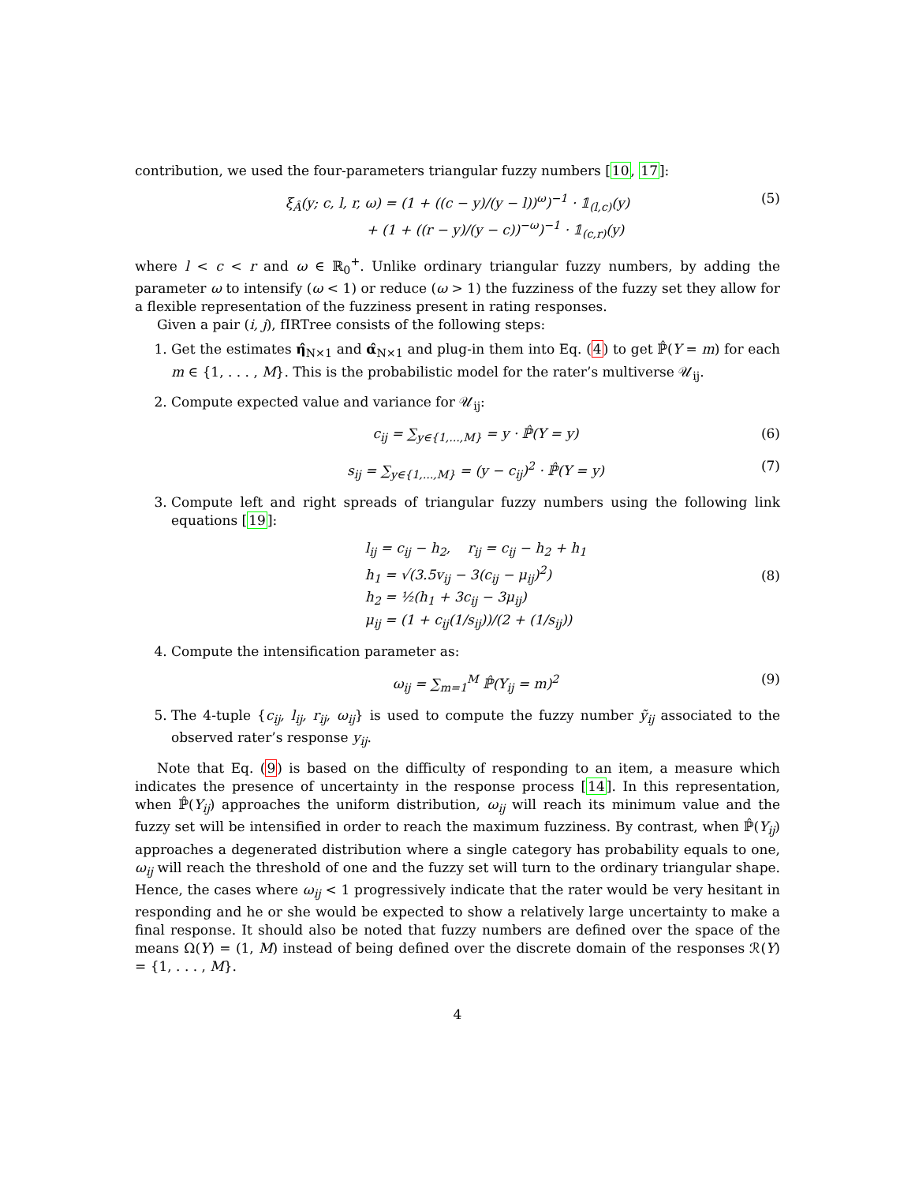contribution, we used the four-parameters triangular fuzzy numbers [10, 17]:
ξ<sub>Â</sub>(y; c, l, r, ω) = (1 + ((c − y)/(y − l))<sup>ω</sup>)<sup>−1</sup> · 𝟙<sub>(l,c)</sub>(y)
+ (1 + ((r − y)/(y − c))<sup>−ω</sup>)<sup>−1</sup> · 𝟙<sub>(c,r)</sub>(y)
(5)
where l < c < r and ω ∈ ℝ<sub>0</sub><sup>+</sup>. Unlike ordinary triangular fuzzy numbers, by adding the parameter ω to intensify (ω < 1) or reduce (ω > 1) the fuzziness of the fuzzy set they allow for a flexible representation of the fuzziness present in rating responses.
Given a pair (i, j), fIRTree consists of the following steps:
1. Get the estimates η̂<sub>N×1</sub> and α̂<sub>N×1</sub> and plug-in them into Eq. (4) to get ℙ̂(Y = m) for each m ∈ {1, . . . , M}. This is the probabilistic model for the rater’s multiverse 𝒰<sub>ij</sub>.
2. Compute expected value and variance for 𝒰<sub>ij</sub>:
c<sub>ij</sub> = ∑<sub>y∈{1,...,M}</sub> = y · ℙ̂(Y = y)
(6)
s<sub>ij</sub> = ∑<sub>y∈{1,...,M}</sub> = (y − c<sub>ij</sub>)<sup>2</sup> · ℙ̂(Y = y)
(7)
3. Compute left and right spreads of triangular fuzzy numbers using the following link equations [19]:
l<sub>ij</sub> = c<sub>ij</sub> − h<sub>2</sub>, r<sub>ij</sub> = c<sub>ij</sub> − h<sub>2</sub> + h<sub>1</sub>
h<sub>1</sub> = √(3.5v<sub>ij</sub> − 3(c<sub>ij</sub> − μ<sub>ij</sub>)<sup>2</sup>)
h<sub>2</sub> = ½(h<sub>1</sub> + 3c<sub>ij</sub> − 3μ<sub>ij</sub>)
μ<sub>ij</sub> = (1 + c<sub>ij</sub>(1/s<sub>ij</sub>))/(2 + (1/s<sub>ij</sub>))
(8)
4. Compute the intensification parameter as:
ω<sub>ij</sub> = ∑<sub>m=1</sub><sup>M</sup> ℙ̂(Y<sub>ij</sub> = m)<sup>2</sup>
(9)
5. The 4-tuple {c<sub>ij</sub>, l<sub>ij</sub>, r<sub>ij</sub>, ω<sub>ij</sub>} is used to compute the fuzzy number ỹ<sub>ij</sub> associated to the observed rater’s response y<sub>ij</sub>.
Note that Eq. (9) is based on the difficulty of responding to an item, a measure which indicates the presence of uncertainty in the response process [14]. In this representation, when ℙ̂(Y<sub>ij</sub>) approaches the uniform distribution, ω<sub>ij</sub> will reach its minimum value and the fuzzy set will be intensified in order to reach the maximum fuzziness. By contrast, when ℙ̂(Y<sub>ij</sub>) approaches a degenerated distribution where a single category has probability equals to one, ω<sub>ij</sub> will reach the threshold of one and the fuzzy set will turn to the ordinary triangular shape. Hence, the cases where ω<sub>ij</sub> < 1 progressively indicate that the rater would be very hesitant in responding and he or she would be expected to show a relatively large uncertainty to make a final response. It should also be noted that fuzzy numbers are defined over the space of the means Ω(Y) = (1, M) instead of being defined over the discrete domain of the responses ℛ(Y) = {1, . . . , M}.
4